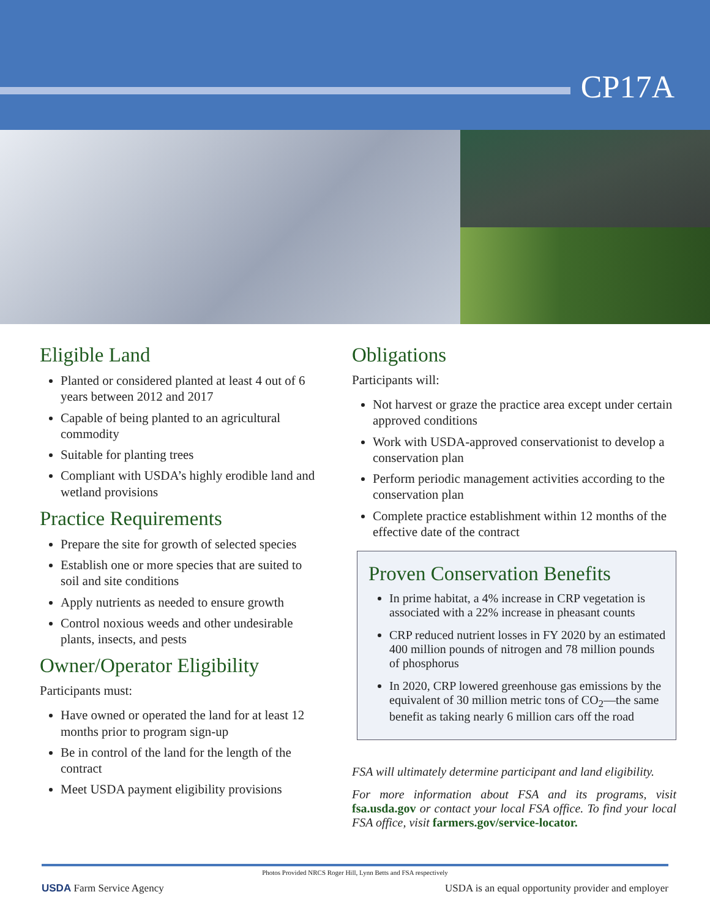CP17A
Eligible Land
Planted or considered planted at least 4 out of 6 years between 2012 and 2017
Capable of being planted to an agricultural commodity
Suitable for planting trees
Compliant with USDA’s highly erodible land and wetland provisions
Practice Requirements
Prepare the site for growth of selected species
Establish one or more species that are suited to soil and site conditions
Apply nutrients as needed to ensure growth
Control noxious weeds and other undesirable plants, insects, and pests
Owner/Operator Eligibility
Participants must:
Have owned or operated the land for at least 12 months prior to program sign-up
Be in control of the land for the length of the contract
Meet USDA payment eligibility provisions
Obligations
Participants will:
Not harvest or graze the practice area except under certain approved conditions
Work with USDA-approved conservationist to develop a conservation plan
Perform periodic management activities according to the conservation plan
Complete practice establishment within 12 months of the effective date of the contract
Proven Conservation Benefits
In prime habitat, a 4% increase in CRP vegetation is associated with a 22% increase in pheasant counts
CRP reduced nutrient losses in FY 2020 by an estimated 400 million pounds of nitrogen and 78 million pounds of phosphorus
In 2020, CRP lowered greenhouse gas emissions by the equivalent of 30 million metric tons of CO<sub>2</sub>—the same benefit as taking nearly 6 million cars off the road
FSA will ultimately determine participant and land eligibility.
For more information about FSA and its programs, visit fsa.usda.gov or contact your local FSA office. To find your local FSA office, visit farmers.gov/service-locator.
Photos Provided NRCS Roger Hill, Lynn Betts and FSA respectively
USDA Farm Service Agency USDA is an equal opportunity provider and employer